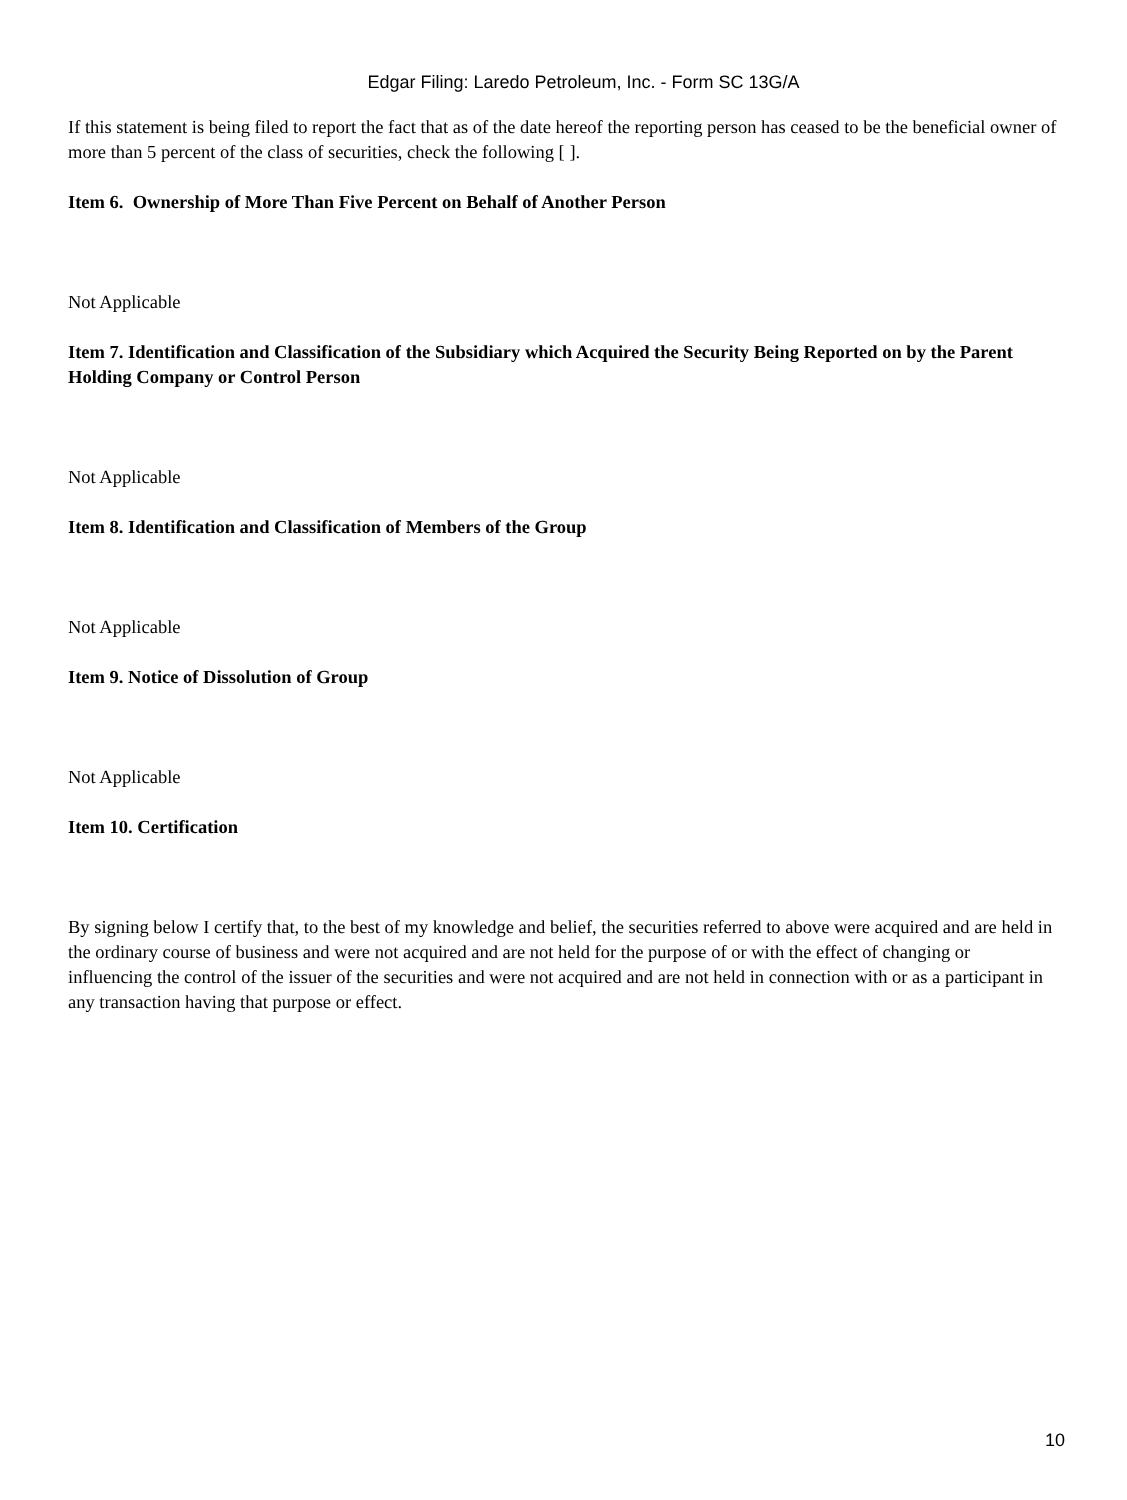Edgar Filing: Laredo Petroleum, Inc. - Form SC 13G/A
If this statement is being filed to report the fact that as of the date hereof the reporting person has ceased to be the beneficial owner of more than 5 percent of the class of securities, check the following [ ].
Item 6. Ownership of More Than Five Percent on Behalf of Another Person
Not Applicable
Item 7. Identification and Classification of the Subsidiary which Acquired the Security Being Reported on by the Parent Holding Company or Control Person
Not Applicable
Item 8. Identification and Classification of Members of the Group
Not Applicable
Item 9. Notice of Dissolution of Group
Not Applicable
Item 10. Certification
By signing below I certify that, to the best of my knowledge and belief, the securities referred to above were acquired and are held in the ordinary course of business and were not acquired and are not held for the purpose of or with the effect of changing or influencing the control of the issuer of the securities and were not acquired and are not held in connection with or as a participant in any transaction having that purpose or effect.
10